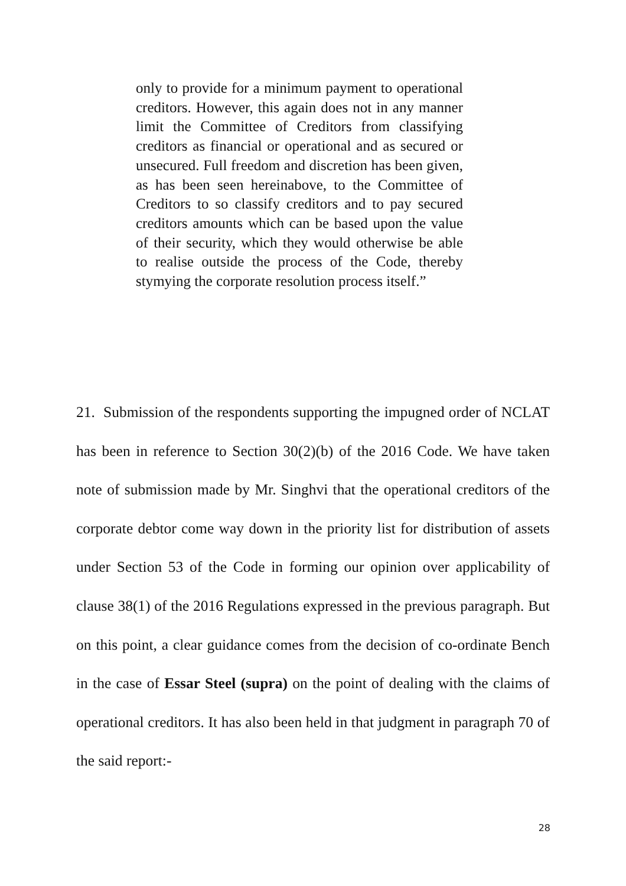only to provide for a minimum payment to operational creditors. However, this again does not in any manner limit the Committee of Creditors from classifying creditors as financial or operational and as secured or unsecured. Full freedom and discretion has been given, as has been seen hereinabove, to the Committee of Creditors to so classify creditors and to pay secured creditors amounts which can be based upon the value of their security, which they would otherwise be able to realise outside the process of the Code, thereby stymying the corporate resolution process itself.”
21. Submission of the respondents supporting the impugned order of NCLAT has been in reference to Section 30(2)(b) of the 2016 Code. We have taken note of submission made by Mr. Singhvi that the operational creditors of the corporate debtor come way down in the priority list for distribution of assets under Section 53 of the Code in forming our opinion over applicability of clause 38(1) of the 2016 Regulations expressed in the previous paragraph. But on this point, a clear guidance comes from the decision of co-ordinate Bench in the case of Essar Steel (supra) on the point of dealing with the claims of operational creditors. It has also been held in that judgment in paragraph 70 of the said report:-
28